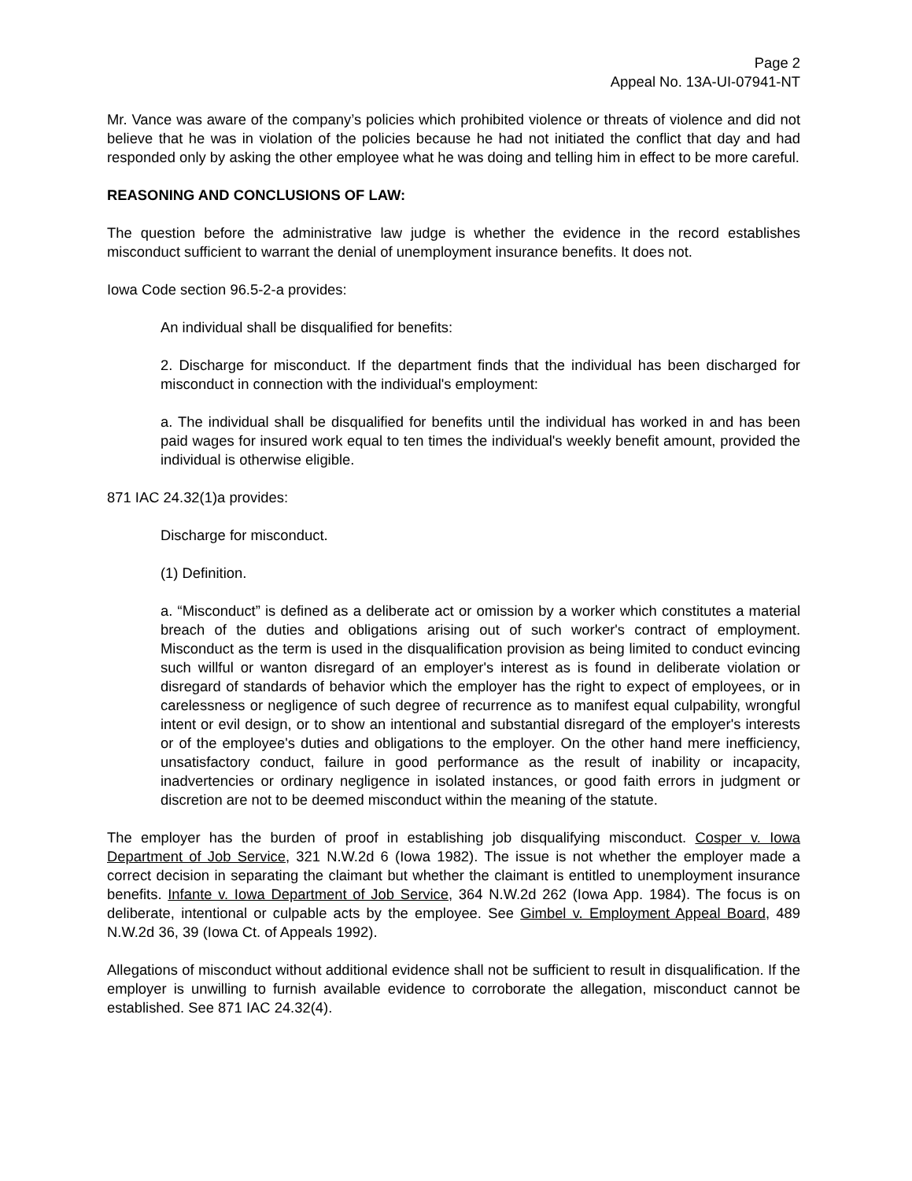Page 2
Appeal No. 13A-UI-07941-NT
Mr. Vance was aware of the company’s policies which prohibited violence or threats of violence and did not believe that he was in violation of the policies because he had not initiated the conflict that day and had responded only by asking the other employee what he was doing and telling him in effect to be more careful.
REASONING AND CONCLUSIONS OF LAW:
The question before the administrative law judge is whether the evidence in the record establishes misconduct sufficient to warrant the denial of unemployment insurance benefits. It does not.
Iowa Code section 96.5-2-a provides:
An individual shall be disqualified for benefits:
2. Discharge for misconduct. If the department finds that the individual has been discharged for misconduct in connection with the individual's employment:
a. The individual shall be disqualified for benefits until the individual has worked in and has been paid wages for insured work equal to ten times the individual's weekly benefit amount, provided the individual is otherwise eligible.
871 IAC 24.32(1)a provides:
Discharge for misconduct.
(1) Definition.
a. “Misconduct” is defined as a deliberate act or omission by a worker which constitutes a material breach of the duties and obligations arising out of such worker's contract of employment. Misconduct as the term is used in the disqualification provision as being limited to conduct evincing such willful or wanton disregard of an employer's interest as is found in deliberate violation or disregard of standards of behavior which the employer has the right to expect of employees, or in carelessness or negligence of such degree of recurrence as to manifest equal culpability, wrongful intent or evil design, or to show an intentional and substantial disregard of the employer's interests or of the employee's duties and obligations to the employer. On the other hand mere inefficiency, unsatisfactory conduct, failure in good performance as the result of inability or incapacity, inadvertencies or ordinary negligence in isolated instances, or good faith errors in judgment or discretion are not to be deemed misconduct within the meaning of the statute.
The employer has the burden of proof in establishing job disqualifying misconduct. Cosper v. Iowa Department of Job Service, 321 N.W.2d 6 (Iowa 1982). The issue is not whether the employer made a correct decision in separating the claimant but whether the claimant is entitled to unemployment insurance benefits. Infante v. Iowa Department of Job Service, 364 N.W.2d 262 (Iowa App. 1984). The focus is on deliberate, intentional or culpable acts by the employee. See Gimbel v. Employment Appeal Board, 489 N.W.2d 36, 39 (Iowa Ct. of Appeals 1992).
Allegations of misconduct without additional evidence shall not be sufficient to result in disqualification. If the employer is unwilling to furnish available evidence to corroborate the allegation, misconduct cannot be established. See 871 IAC 24.32(4).